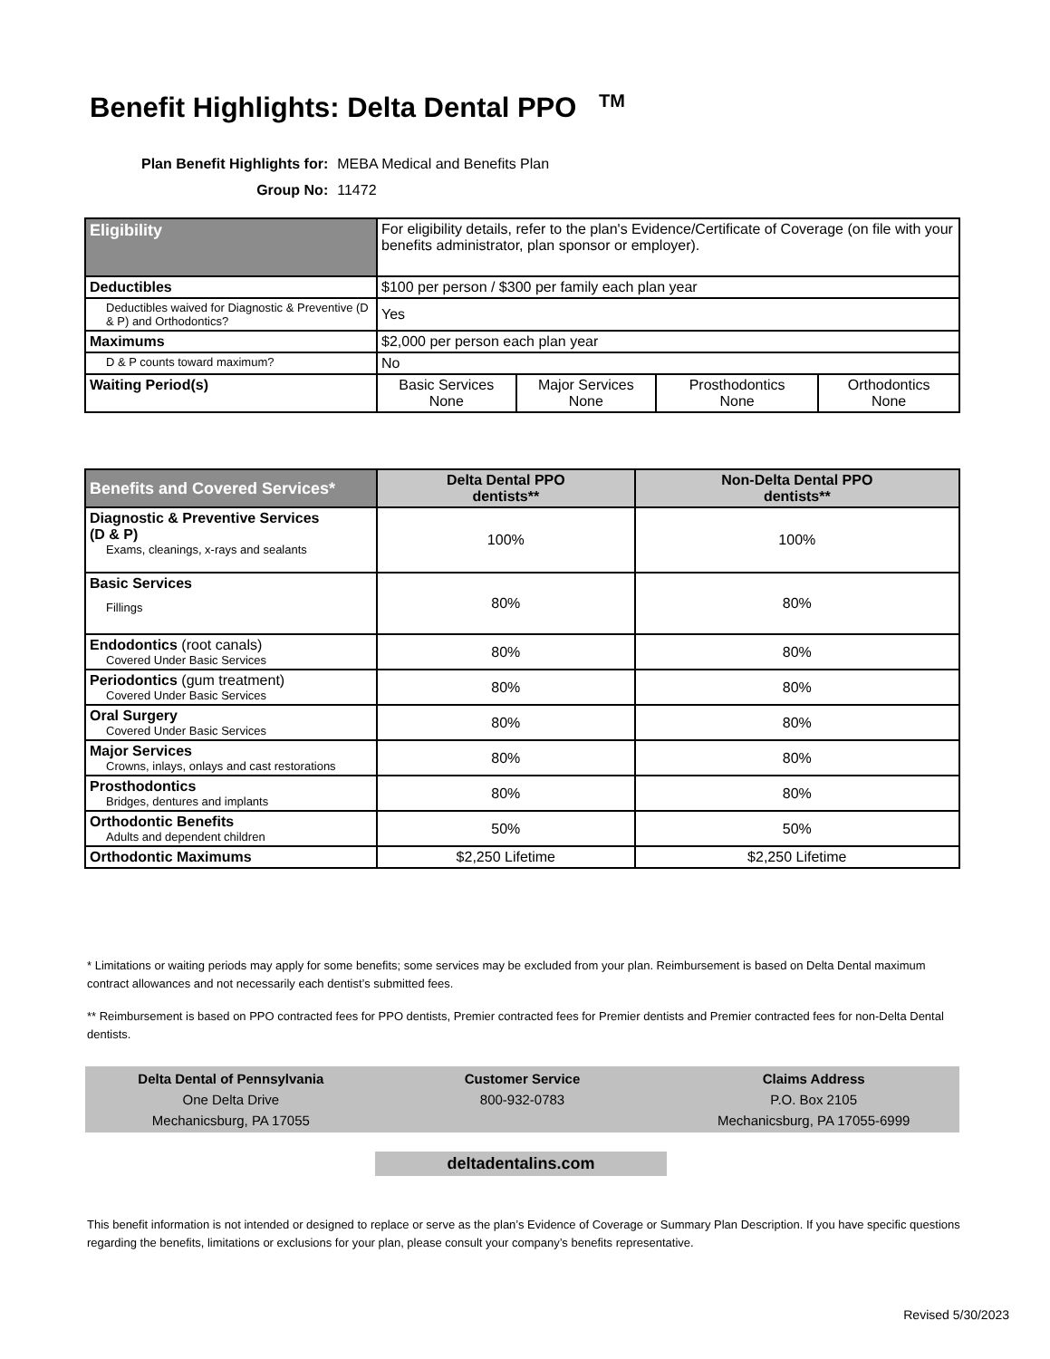Benefit Highlights: Delta Dental PPO <sup>TM</sup>
| Plan Benefit Highlights for: | MEBA Medical and Benefits Plan |
| Group No: | 11472 |
| Eligibility | For eligibility details, refer to the plan's Evidence/Certificate of Coverage (on file with your benefits administrator, plan sponsor or employer). | | | |
| Deductibles | $100 per person / $300 per family each plan year | | | |
| Deductibles waived for Diagnostic & Preventive (D & P) and Orthodontics? | Yes | | | |
| Maximums | $2,000 per person each plan year | | | |
| D & P counts toward maximum? | No | | | |
| Waiting Period(s) | Basic Services None | Major Services None | Prosthodontics None | Orthodontics None |
| Benefits and Covered Services* | Delta Dental PPO dentists** | Non-Delta Dental PPO dentists** |
| --- | --- | --- |
| Diagnostic & Preventive Services (D & P) Exams, cleanings, x-rays and sealants | 100% | 100% |
| Basic Services Fillings | 80% | 80% |
| Endodontics (root canals) Covered Under Basic Services | 80% | 80% |
| Periodontics (gum treatment) Covered Under Basic Services | 80% | 80% |
| Oral Surgery Covered Under Basic Services | 80% | 80% |
| Major Services Crowns, inlays, onlays and cast restorations | 80% | 80% |
| Prosthodontics Bridges, dentures and implants | 80% | 80% |
| Orthodontic Benefits Adults and dependent children | 50% | 50% |
| Orthodontic Maximums | $2,250 Lifetime | $2,250 Lifetime |
* Limitations or waiting periods may apply for some benefits; some services may be excluded from your plan. Reimbursement is based on Delta Dental maximum contract allowances and not necessarily each dentist’s submitted fees.
** Reimbursement is based on PPO contracted fees for PPO dentists, Premier contracted fees for Premier dentists and Premier contracted fees for non-Delta Dental dentists.
Delta Dental of Pennsylvania
One Delta Drive
Mechanicsburg, PA 17055
Customer Service
800-932-0783
Claims Address
P.O. Box 2105
Mechanicsburg, PA 17055-6999
deltadentalins.com
This benefit information is not intended or designed to replace or serve as the plan’s Evidence of Coverage or Summary Plan Description. If you have specific questions regarding the benefits, limitations or exclusions for your plan, please consult your company’s benefits representative.
Revised 5/30/2023